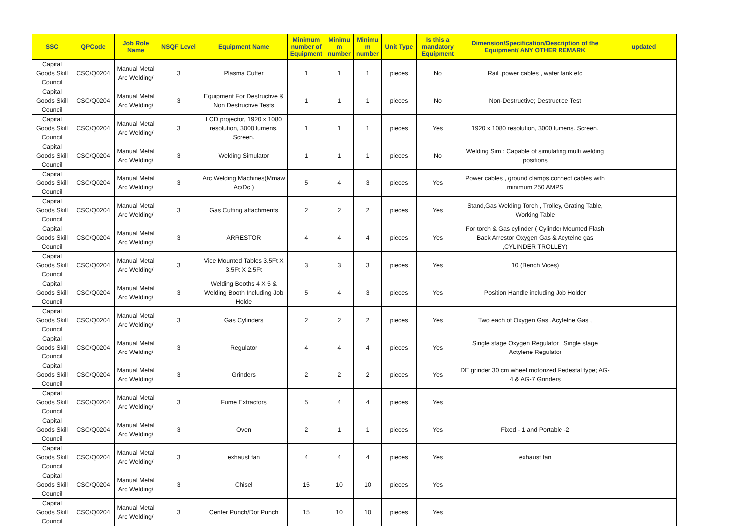| SSC | QPCode | Job Role Name | NSQF Level | Equipment Name | Minimum number of Equipment | Minimu m number | Minimu m number | Unit Type | Is this a mandatory Equipment | Dimension/Specification/Description of the Equipment/ ANY OTHER REMARK | updated |
| --- | --- | --- | --- | --- | --- | --- | --- | --- | --- | --- | --- |
| Capital Goods Skill Council | CSC/Q0204 | Manual Metal Arc Welding/ | 3 | Plasma Cutter | 1 | 1 | 1 | pieces | No | Rail ,power cables , water tank etc | |
| Capital Goods Skill Council | CSC/Q0204 | Manual Metal Arc Welding/ | 3 | Equipment For Destructive & Non Destructive Tests | 1 | 1 | 1 | pieces | No | Non-Destructive; Destructice Test | |
| Capital Goods Skill Council | CSC/Q0204 | Manual Metal Arc Welding/ | 3 | LCD projector, 1920 x 1080 resolution, 3000 lumens. Screen. | 1 | 1 | 1 | pieces | Yes | 1920 x 1080 resolution, 3000 lumens. Screen. | |
| Capital Goods Skill Council | CSC/Q0204 | Manual Metal Arc Welding/ | 3 | Welding Simulator | 1 | 1 | 1 | pieces | No | Welding Sim : Capable of simulating multi welding positions | |
| Capital Goods Skill Council | CSC/Q0204 | Manual Metal Arc Welding/ | 3 | Arc Welding Machines(Mmaw Ac/Dc ) | 5 | 4 | 3 | pieces | Yes | Power cables , ground clamps,connect cables with minimum 250 AMPS | |
| Capital Goods Skill Council | CSC/Q0204 | Manual Metal Arc Welding/ | 3 | Gas Cutting attachments | 2 | 2 | 2 | pieces | Yes | Stand,Gas Welding Torch , Trolley, Grating Table, Working Table | |
| Capital Goods Skill Council | CSC/Q0204 | Manual Metal Arc Welding/ | 3 | ARRESTOR | 4 | 4 | 4 | pieces | Yes | For torch & Gas cylinder ( Cylinder Mounted Flash Back Arrestor Oxygen Gas & Acytelne gas ,CYLINDER TROLLEY) | |
| Capital Goods Skill Council | CSC/Q0204 | Manual Metal Arc Welding/ | 3 | Vice Mounted Tables 3.5Ft X 3.5Ft X 2.5Ft | 3 | 3 | 3 | pieces | Yes | 10 (Bench Vices) | |
| Capital Goods Skill Council | CSC/Q0204 | Manual Metal Arc Welding/ | 3 | Welding Booths 4 X 5 & Welding Booth Including Job Holde | 5 | 4 | 3 | pieces | Yes | Position Handle including Job Holder | |
| Capital Goods Skill Council | CSC/Q0204 | Manual Metal Arc Welding/ | 3 | Gas Cylinders | 2 | 2 | 2 | pieces | Yes | Two each of Oxygen Gas ,Acytelne Gas , | |
| Capital Goods Skill Council | CSC/Q0204 | Manual Metal Arc Welding/ | 3 | Regulator | 4 | 4 | 4 | pieces | Yes | Single stage Oxygen Regulator , Single stage Actylene Regulator | |
| Capital Goods Skill Council | CSC/Q0204 | Manual Metal Arc Welding/ | 3 | Grinders | 2 | 2 | 2 | pieces | Yes | DE grinder 30 cm wheel motorized Pedestal type; AG-4 & AG-7 Grinders | |
| Capital Goods Skill Council | CSC/Q0204 | Manual Metal Arc Welding/ | 3 | Fume Extractors | 5 | 4 | 4 | pieces | Yes | | |
| Capital Goods Skill Council | CSC/Q0204 | Manual Metal Arc Welding/ | 3 | Oven | 2 | 1 | 1 | pieces | Yes | Fixed - 1 and Portable -2 | |
| Capital Goods Skill Council | CSC/Q0204 | Manual Metal Arc Welding/ | 3 | exhaust fan | 4 | 4 | 4 | pieces | Yes | exhaust fan | |
| Capital Goods Skill Council | CSC/Q0204 | Manual Metal Arc Welding/ | 3 | Chisel | 15 | 10 | 10 | pieces | Yes | | |
| Capital Goods Skill Council | CSC/Q0204 | Manual Metal Arc Welding/ | 3 | Center Punch/Dot Punch | 15 | 10 | 10 | pieces | Yes | | |